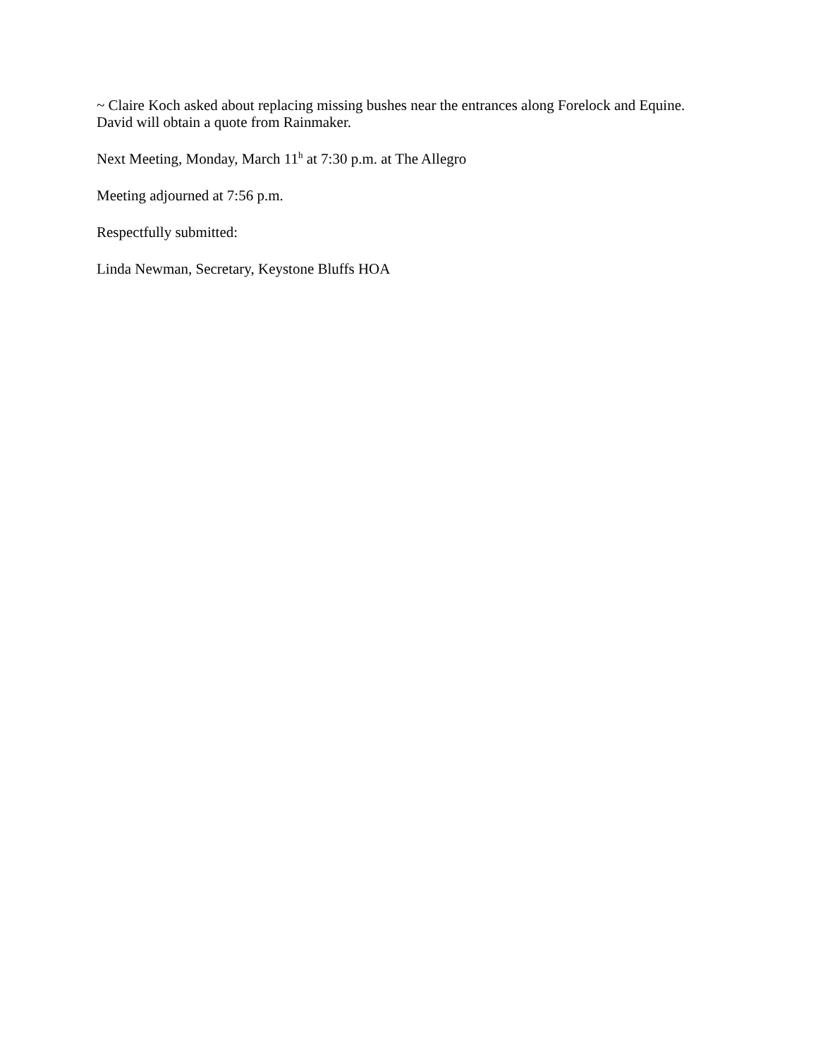~ Claire Koch asked about replacing missing bushes near the entrances along Forelock and Equine. David will obtain a quote from Rainmaker.
Next Meeting, Monday, March 11<sup>h</sup> at 7:30 p.m. at The Allegro
Meeting adjourned at 7:56 p.m.
Respectfully submitted:
Linda Newman, Secretary, Keystone Bluffs HOA